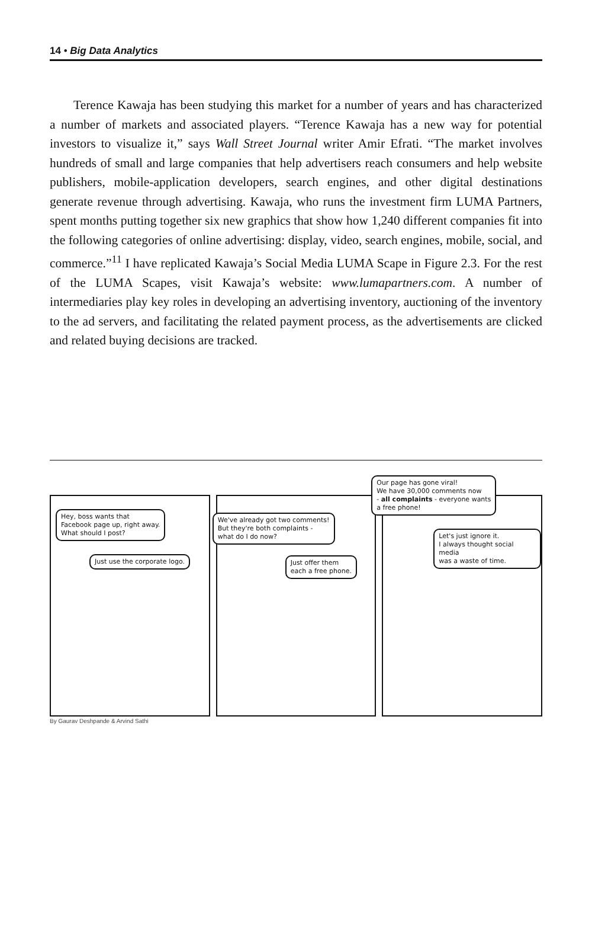14 • Big Data Analytics
Terence Kawaja has been studying this market for a number of years and has characterized a number of markets and associated players. “Terence Kawaja has a new way for potential investors to visualize it,” says Wall Street Journal writer Amir Efrati. “The market involves hundreds of small and large companies that help advertisers reach consumers and help website publishers, mobile-application developers, search engines, and other digital destinations generate revenue through advertising. Kawaja, who runs the investment firm LUMA Partners, spent months putting together six new graphics that show how 1,240 different companies fit into the following categories of online advertising: display, video, search engines, mobile, social, and commerce.”<sup>11</sup> I have replicated Kawaja’s Social Media LUMA Scape in Figure 2.3. For the rest of the LUMA Scapes, visit Kawaja’s website: www.lumapartners.com. A number of intermediaries play key roles in developing an advertising inventory, auctioning of the inventory to the ad servers, and facilitating the related payment process, as the advertisements are clicked and related buying decisions are tracked.
Hey, boss wants that
Facebook page up, right away.
What should I post?
Just use the corporate logo.
We've already got two comments!
But they're both complaints -
what do I do now?
Just offer them
each a free phone.
Our page has gone viral!
We have 30,000 comments now
- all complaints - everyone wants
a free phone!
Let's just ignore it.
I always thought social media
was a waste of time.
By Gaurav Deshpande & Arvind Sathi